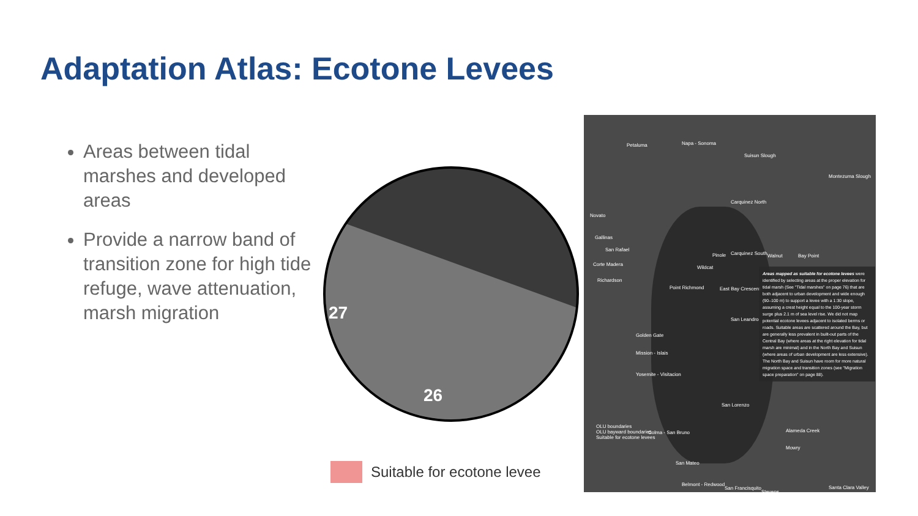Adaptation Atlas: Ecotone Levees
Areas between tidal marshes and developed areas
Provide a narrow band of transition zone for high tide refuge, wave attenuation, marsh migration
27
26
Petaluma Napa - Sonoma
Suisun Slough
Montezuma Slough
Novato
Carquinez North
Gallinas
Walnut Bay Point Pinole Carquinez South
San Rafael
Corte Madera
Wildcat
Richardson
Point Richmond East Bay Crescent
San Leandro
Golden Gate
Mission - Islais
Yosemite - Visitacion
San Lorenzo
Colma - San Bruno Alameda Creek
Mowry
San Mateo
Belmont - Redwood
San Francisquito
Stevens
Santa Clara Valley
OLU boundaries
OLU bayward boundaries
Suitable for ecotone levees
Areas mapped as suitable for ecotone levees were identified by selecting areas at the proper elevation for tidal marsh (See "Tidal marshes" on page 76) that are both adjacent to urban development and wide enough (90–100 m) to support a levee with a 1:30 slope, assuming a crest height equal to the 100-year storm surge plus 2.1 m of sea level rise. We did not map potential ecotone levees adjacent to isolated berms or roads. Suitable areas are scattered around the Bay, but are generally less prevalent in built-out parts of the Central Bay (where areas at the right elevation for tidal marsh are minimal) and in the North Bay and Suisun (where areas of urban development are less extensive). The North Bay and Suisun have room for more natural migration space and transition zones (see "Migration space preparation" on page 88).
Suitable for ecotone levee